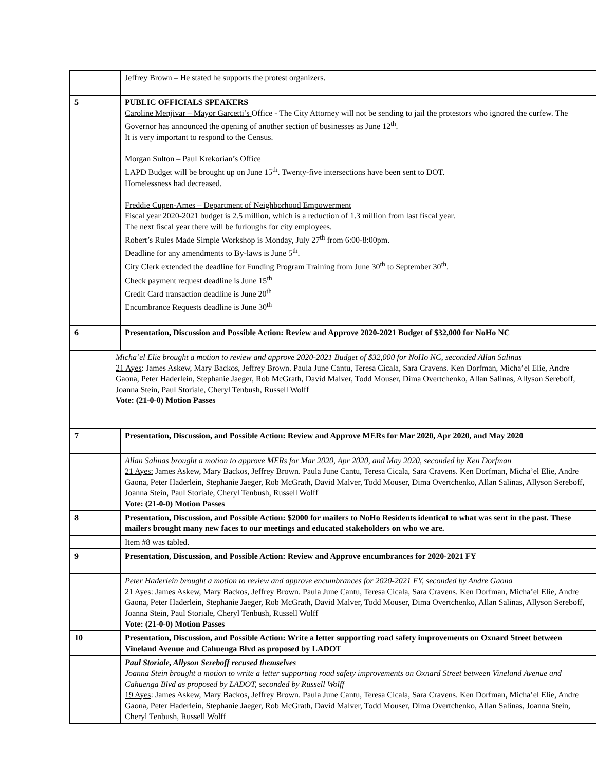| | Jeffrey Brown – He stated he supports the protest organizers. |
| 5 | PUBLIC OFFICIALS SPEAKERS Caroline Menjivar – Mayor Garcetti’s Office - The City Attorney will not be sending to jail the protestors who ignored the curfew. The Governor has announced the opening of another section of businesses as June 12<sup>th</sup>. It is very important to respond to the Census. Morgan Sulton – Paul Krekorian’s Office LAPD Budget will be brought up on June 15<sup>th</sup>. Twenty-five intersections have been sent to DOT. Homelessness had decreased. Freddie Cupen-Ames – Department of Neighborhood Empowerment Fiscal year 2020-2021 budget is 2.5 million, which is a reduction of 1.3 million from last fiscal year. The next fiscal year there will be furloughs for city employees. Robert’s Rules Made Simple Workshop is Monday, July 27<sup>th</sup> from 6:00-8:00pm. Deadline for any amendments to By-laws is June 5<sup>th</sup>. City Clerk extended the deadline for Funding Program Training from June 30<sup>th</sup> to September 30<sup>th</sup>. Check payment request deadline is June 15<sup>th</sup> Credit Card transaction deadline is June 20<sup>th</sup> Encumbrance Requests deadline is June 30<sup>th</sup> |
| 6 | Presentation, Discussion and Possible Action: Review and Approve 2020-2021 Budget of $32,000 for NoHo NC |
| Micha’el Elie brought a motion to review and approve 2020-2021 Budget of $32,000 for NoHo NC, seconded Allan Salinas 21 Ayes : James Askew, Mary Backos, Jeffrey Brown. Paula June Cantu, Teresa Cicala, Sara Cravens. Ken Dorfman, Micha’el Elie, Andre Gaona, Peter Haderlein, Stephanie Jaeger, Rob McGrath, David Malver, Todd Mouser, Dima Overtchenko, Allan Salinas, Allyson Sereboff, Joanna Stein, Paul Storiale, Cheryl Tenbush, Russell Wolff Vote: (21-0-0) Motion Passes | |
| 7 | Presentation, Discussion, and Possible Action: Review and Approve MERs for Mar 2020, Apr 2020, and May 2020 |
| | Allan Salinas brought a motion to approve MERs for Mar 2020, Apr 2020, and May 2020, seconded by Ken Dorfman 21 Ayes: James Askew, Mary Backos, Jeffrey Brown. Paula June Cantu, Teresa Cicala, Sara Cravens. Ken Dorfman, Micha’el Elie, Andre Gaona, Peter Haderlein, Stephanie Jaeger, Rob McGrath, David Malver, Todd Mouser, Dima Overtchenko, Allan Salinas, Allyson Sereboff, Joanna Stein, Paul Storiale, Cheryl Tenbush, Russell Wolff Vote: (21-0-0) Motion Passes |
| 8 | Presentation, Discussion, and Possible Action: $2000 for mailers to NoHo Residents identical to what was sent in the past. These mailers brought many new faces to our meetings and educated stakeholders on who we are. |
| | Item #8 was tabled. |
| 9 | Presentation, Discussion, and Possible Action: Review and Approve encumbrances for 2020-2021 FY |
| | Peter Haderlein brought a motion to review and approve encumbrances for 2020-2021 FY, seconded by Andre Gaona 21 Ayes: James Askew, Mary Backos, Jeffrey Brown. Paula June Cantu, Teresa Cicala, Sara Cravens. Ken Dorfman, Micha’el Elie, Andre Gaona, Peter Haderlein, Stephanie Jaeger, Rob McGrath, David Malver, Todd Mouser, Dima Overtchenko, Allan Salinas, Allyson Sereboff, Joanna Stein, Paul Storiale, Cheryl Tenbush, Russell Wolff Vote: (21-0-0) Motion Passes |
| 10 | Presentation, Discussion, and Possible Action: Write a letter supporting road safety improvements on Oxnard Street between Vineland Avenue and Cahuenga Blvd as proposed by LADOT |
| | Paul Storiale, Allyson Sereboff recused themselves Joanna Stein brought a motion to write a letter supporting road safety improvements on Oxnard Street between Vineland Avenue and Cahuenga Blvd as proposed by LADOT, seconded by Russell Wolff 19 Ayes : James Askew, Mary Backos, Jeffrey Brown. Paula June Cantu, Teresa Cicala, Sara Cravens. Ken Dorfman, Micha’el Elie, Andre Gaona, Peter Haderlein, Stephanie Jaeger, Rob McGrath, David Malver, Todd Mouser, Dima Overtchenko, Allan Salinas, Joanna Stein, Cheryl Tenbush, Russell Wolff |